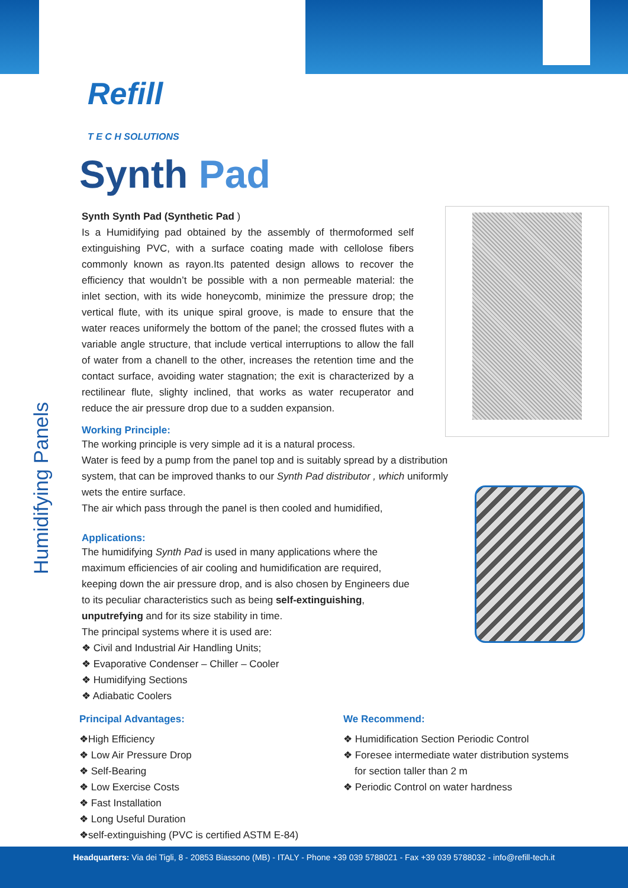Humidifying Panels
Refill
T E C H SOLUTIONS
Synth Pad
Synth Synth Pad (Synthetic Pad )
Is a Humidifying pad obtained by the assembly of thermoformed self extinguishing PVC, with a surface coating made with cellolose fibers commonly known as rayon.Its patented design allows to recover the efficiency that wouldn’t be possible with a non permeable material: the inlet section, with its wide honeycomb, minimize the pressure drop; the vertical flute, with its unique spiral groove, is made to ensure that the water reaces uniformely the bottom of the panel; the crossed flutes with a variable angle structure, that include vertical interruptions to allow the fall of water from a chanell to the other, increases the retention time and the contact surface, avoiding water stagnation; the exit is characterized by a rectilinear flute, slighty inclined, that works as water recuperator and reduce the air pressure drop due to a sudden expansion.
Working Principle:
The working principle is very simple ad it is a natural process.
Water is feed by a pump from the panel top and is suitably spread by a distribution system, that can be improved thanks to our Synth Pad distributor , which uniformly wets the entire surface.
The air which pass through the panel is then cooled and humidified,
Applications:
The humidifying Synth Pad is used in many applications where the maximum efficiencies of air cooling and humidification are required, keeping down the air pressure drop, and is also chosen by Engineers due to its peculiar characteristics such as being self-extinguishing, unputrefying and for its size stability in time.
The principal systems where it is used are:
❖ Civil and Industrial Air Handling Units;
❖ Evaporative Condenser – Chiller – Cooler
❖ Humidifying Sections
❖ Adiabatic Coolers
Principal Advantages:
❖High Efficiency
❖ Low Air Pressure Drop
❖ Self-Bearing
❖ Low Exercise Costs
❖ Fast Installation
❖ Long Useful Duration
❖self-extinguishing (PVC is certified ASTM E-84)
We Recommend:
❖ Humidification Section Periodic Control
❖ Foresee intermediate water distribution systems
for section taller than 2 m
❖ Periodic Control on water hardness
Headquarters: Via dei Tigli, 8 - 20853 Biassono (MB) - ITALY - Phone +39 039 5788021 - Fax +39 039 5788032 - info@refill-tech.it